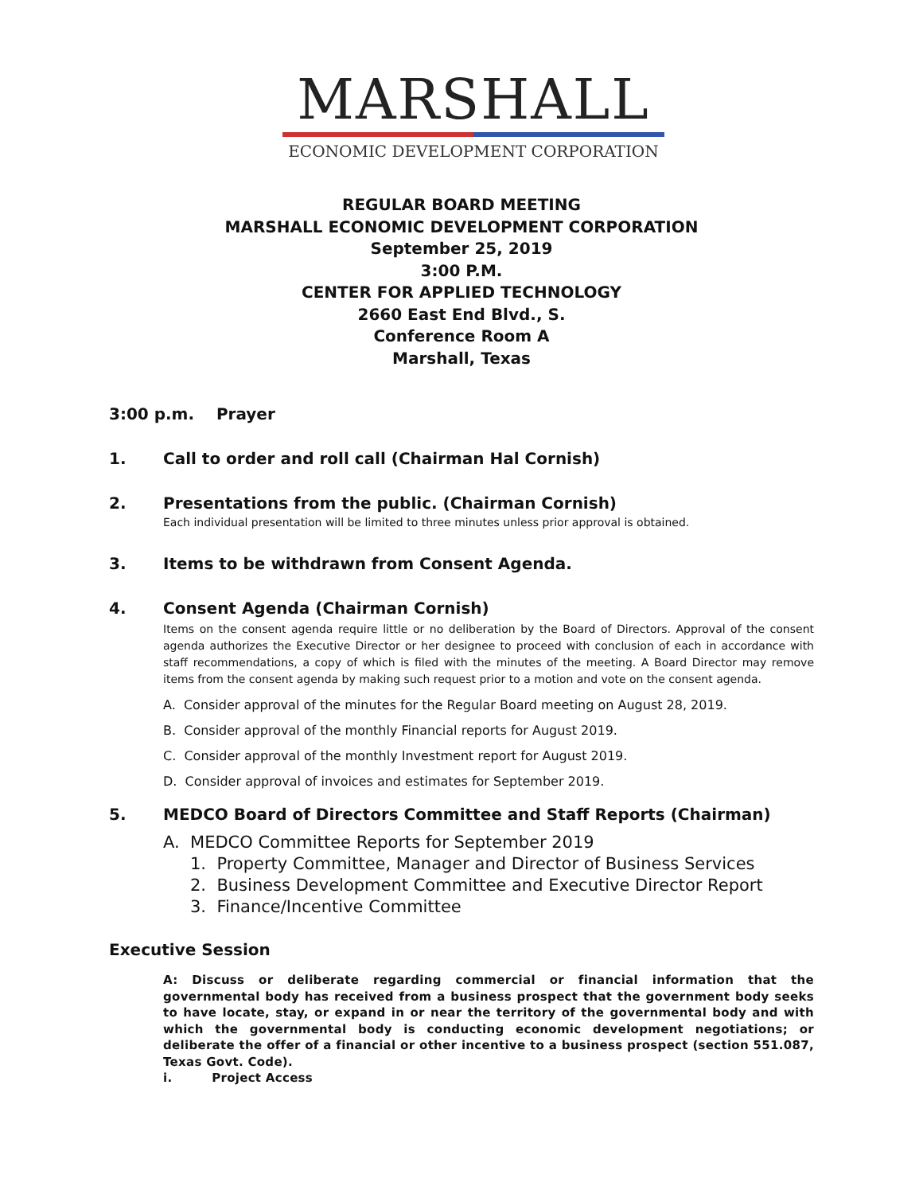MARSHALL
ECONOMIC DEVELOPMENT CORPORATION
REGULAR BOARD MEETING
MARSHALL ECONOMIC DEVELOPMENT CORPORATION
September 25, 2019
3:00 P.M.
CENTER FOR APPLIED TECHNOLOGY
2660 East End Blvd., S.
Conference Room A
Marshall, Texas
3:00 p.m. Prayer
1. Call to order and roll call (Chairman Hal Cornish)
2. Presentations from the public. (Chairman Cornish)
Each individual presentation will be limited to three minutes unless prior approval is obtained.
3. Items to be withdrawn from Consent Agenda.
4. Consent Agenda (Chairman Cornish)
Items on the consent agenda require little or no deliberation by the Board of Directors. Approval of the consent agenda authorizes the Executive Director or her designee to proceed with conclusion of each in accordance with staff recommendations, a copy of which is filed with the minutes of the meeting. A Board Director may remove items from the consent agenda by making such request prior to a motion and vote on the consent agenda.
A. Consider approval of the minutes for the Regular Board meeting on August 28, 2019.
B. Consider approval of the monthly Financial reports for August 2019.
C. Consider approval of the monthly Investment report for August 2019.
D. Consider approval of invoices and estimates for September 2019.
5. MEDCO Board of Directors Committee and Staff Reports (Chairman)
A. MEDCO Committee Reports for September 2019
1. Property Committee, Manager and Director of Business Services
2. Business Development Committee and Executive Director Report
3. Finance/Incentive Committee
Executive Session
A: Discuss or deliberate regarding commercial or financial information that the governmental body has received from a business prospect that the government body seeks to have locate, stay, or expand in or near the territory of the governmental body and with which the governmental body is conducting economic development negotiations; or deliberate the offer of a financial or other incentive to a business prospect (section 551.087, Texas Govt. Code).
i. Project Access